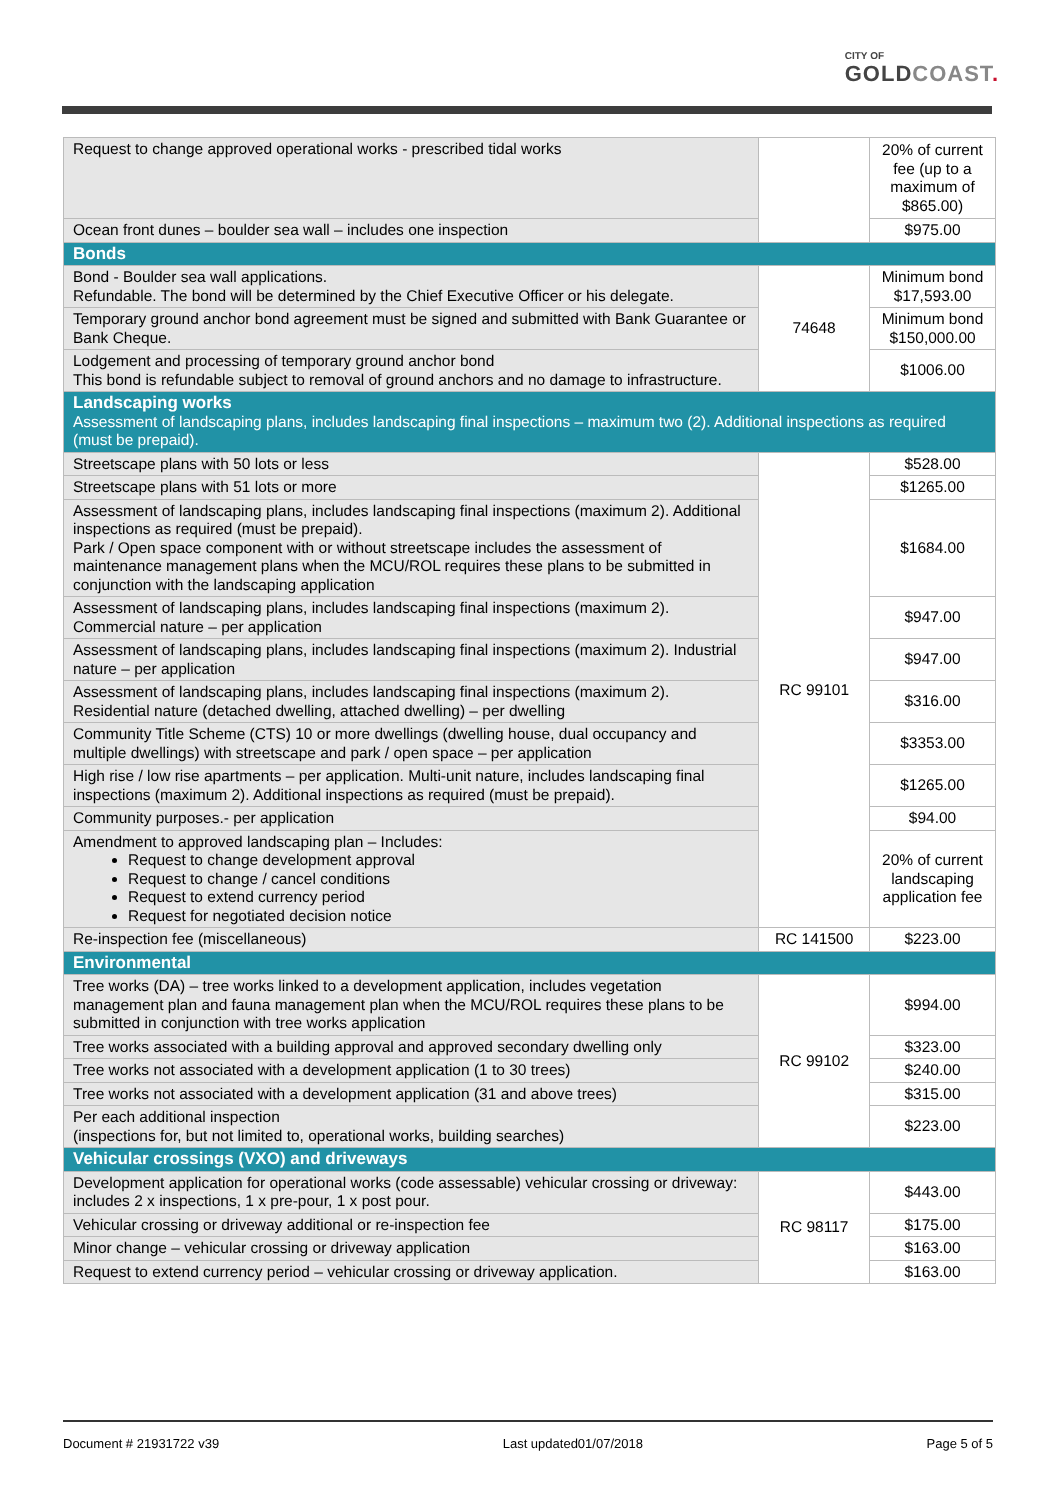CITY OF
GOLDCOAST.
| Request to change approved operational works - prescribed tidal works | | 20% of current fee (up to a maximum of $865.00) |
| Ocean front dunes – boulder sea wall – includes one inspection | | $975.00 |
| Bonds | | |
| Bond - Boulder sea wall applications. Refundable. The bond will be determined by the Chief Executive Officer or his delegate. | 74648 | Minimum bond $17,593.00 |
| Temporary ground anchor bond agreement must be signed and submitted with Bank Guarantee or Bank Cheque. | | Minimum bond $150,000.00 |
| Lodgement and processing of temporary ground anchor bond This bond is refundable subject to removal of ground anchors and no damage to infrastructure. | | $1006.00 |
| Landscaping works Assessment of landscaping plans, includes landscaping final inspections – maximum two (2). Additional inspections as required (must be prepaid). | | |
| Streetscape plans with 50 lots or less | RC 99101 | $528.00 |
| Streetscape plans with 51 lots or more | | $1265.00 |
| Assessment of landscaping plans, includes landscaping final inspections (maximum 2). Additional inspections as required (must be prepaid). Park / Open space component with or without streetscape includes the assessment of maintenance management plans when the MCU/ROL requires these plans to be submitted in conjunction with the landscaping application | | $1684.00 |
| Assessment of landscaping plans, includes landscaping final inspections (maximum 2). Commercial nature – per application | | $947.00 |
| Assessment of landscaping plans, includes landscaping final inspections (maximum 2). Industrial nature – per application | | $947.00 |
| Assessment of landscaping plans, includes landscaping final inspections (maximum 2). Residential nature (detached dwelling, attached dwelling) – per dwelling | | $316.00 |
| Community Title Scheme (CTS) 10 or more dwellings (dwelling house, dual occupancy and multiple dwellings) with streetscape and park / open space – per application | | $3353.00 |
| High rise / low rise apartments – per application. Multi-unit nature, includes landscaping final inspections (maximum 2). Additional inspections as required (must be prepaid). | | $1265.00 |
| Community purposes.- per application | | $94.00 |
| Amendment to approved landscaping plan – Includes: Request to change development approval Request to change / cancel conditions Request to extend currency period Request for negotiated decision notice | | 20% of current landscaping application fee |
| Re-inspection fee (miscellaneous) | RC 141500 | $223.00 |
| Environmental | | |
| Tree works (DA) – tree works linked to a development application, includes vegetation management plan and fauna management plan when the MCU/ROL requires these plans to be submitted in conjunction with tree works application | RC 99102 | $994.00 |
| Tree works associated with a building approval and approved secondary dwelling only | | $323.00 |
| Tree works not associated with a development application (1 to 30 trees) | | $240.00 |
| Tree works not associated with a development application (31 and above trees) | | $315.00 |
| Per each additional inspection (inspections for, but not limited to, operational works, building searches) | | $223.00 |
| Vehicular crossings (VXO) and driveways | | |
| Development application for operational works (code assessable) vehicular crossing or driveway: includes 2 x inspections, 1 x pre-pour, 1 x post pour. | RC 98117 | $443.00 |
| Vehicular crossing or driveway additional or re-inspection fee | | $175.00 |
| Minor change – vehicular crossing or driveway application | | $163.00 |
| Request to extend currency period – vehicular crossing or driveway application. | | $163.00 |
Document # 21931722 v39 Last updated01/07/2018 Page 5 of 5